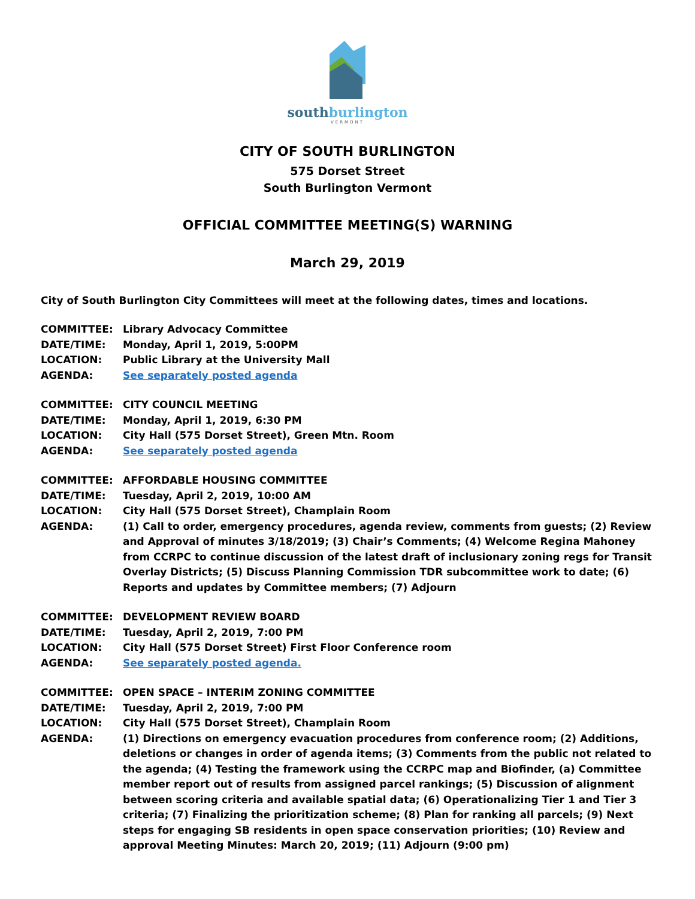southburlington
VERMONT
CITY OF SOUTH BURLINGTON
575 Dorset Street
South Burlington Vermont
OFFICIAL COMMITTEE MEETING(S) WARNING
March 29, 2019
City of South Burlington City Committees will meet at the following dates, times and locations.
COMMITTEE: Library Advocacy Committee
DATE/TIME: Monday, April 1, 2019, 5:00PM
LOCATION: Public Library at the University Mall
AGENDA: See separately posted agenda
COMMITTEE: CITY COUNCIL MEETING
DATE/TIME: Monday, April 1, 2019, 6:30 PM
LOCATION: City Hall (575 Dorset Street), Green Mtn. Room
AGENDA: See separately posted agenda
COMMITTEE: AFFORDABLE HOUSING COMMITTEE
DATE/TIME: Tuesday, April 2, 2019, 10:00 AM
LOCATION: City Hall (575 Dorset Street), Champlain Room
AGENDA: (1) Call to order, emergency procedures, agenda review, comments from guests; (2) Review and Approval of minutes 3/18/2019; (3) Chair’s Comments; (4) Welcome Regina Mahoney from CCRPC to continue discussion of the latest draft of inclusionary zoning regs for Transit Overlay Districts; (5) Discuss Planning Commission TDR subcommittee work to date; (6) Reports and updates by Committee members; (7) Adjourn
COMMITTEE: DEVELOPMENT REVIEW BOARD
DATE/TIME: Tuesday, April 2, 2019, 7:00 PM
LOCATION: City Hall (575 Dorset Street) First Floor Conference room
AGENDA: See separately posted agenda.
COMMITTEE: OPEN SPACE – INTERIM ZONING COMMITTEE
DATE/TIME: Tuesday, April 2, 2019, 7:00 PM
LOCATION: City Hall (575 Dorset Street), Champlain Room
AGENDA: (1) Directions on emergency evacuation procedures from conference room; (2) Additions, deletions or changes in order of agenda items; (3) Comments from the public not related to the agenda; (4) Testing the framework using the CCRPC map and Biofinder, (a) Committee member report out of results from assigned parcel rankings; (5) Discussion of alignment between scoring criteria and available spatial data; (6) Operationalizing Tier 1 and Tier 3 criteria; (7) Finalizing the prioritization scheme; (8) Plan for ranking all parcels; (9) Next steps for engaging SB residents in open space conservation priorities; (10) Review and approval Meeting Minutes: March 20, 2019; (11) Adjourn (9:00 pm)